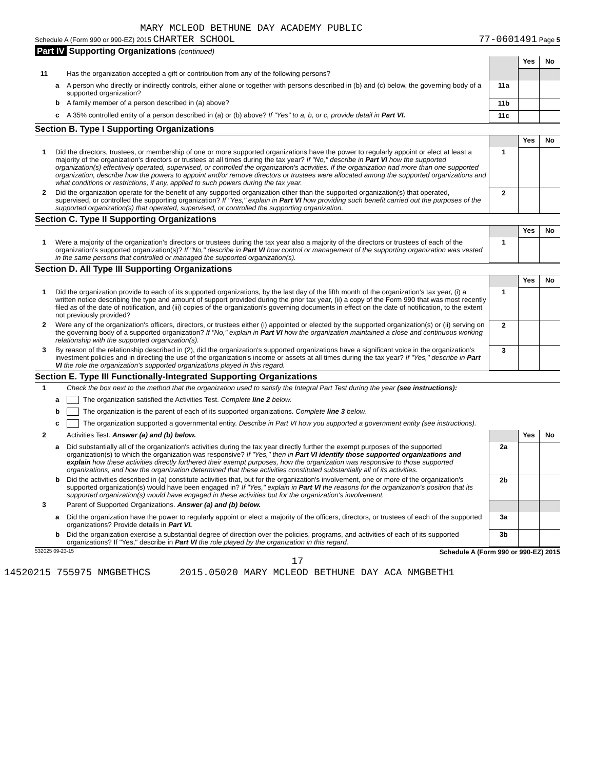MARY MCLEOD BETHUNE DAY ACADEMY PUBLIC
Schedule A (Form 990 or 990-EZ) 2015 CHARTER SCHOOL 77-0601491 Page 5
Part IV Supporting Organizations (continued)
| | | | | Yes | No |
| 11 | | Has the organization accepted a gift or contribution from any of the following persons? | | | |
| | a | A person who directly or indirectly controls, either alone or together with persons described in (b) and (c) below, the governing body of a supported organization? | 11a | | |
| | b | A family member of a person described in (a) above? | 11b | | |
| | c | A 35% controlled entity of a person described in (a) or (b) above? If "Yes" to a, b, or c, provide detail in Part VI. | 11c | | |
Section B. Type I Supporting Organizations
| | | | Yes | No |
| 1 | Did the directors, trustees, or membership of one or more supported organizations have the power to regularly appoint or elect at least a majority of the organization's directors or trustees at all times during the tax year? If "No," describe in Part VI how the supported organization(s) effectively operated, supervised, or controlled the organization's activities. If the organization had more than one supported organization, describe how the powers to appoint and/or remove directors or trustees were allocated among the supported organizations and what conditions or restrictions, if any, applied to such powers during the tax year. | 1 | | |
| 2 | Did the organization operate for the benefit of any supported organization other than the supported organization(s) that operated, supervised, or controlled the supporting organization? If "Yes," explain in Part VI how providing such benefit carried out the purposes of the supported organization(s) that operated, supervised, or controlled the supporting organization. | 2 | | |
Section C. Type II Supporting Organizations
| | | | Yes | No |
| 1 | Were a majority of the organization's directors or trustees during the tax year also a majority of the directors or trustees of each of the organization's supported organization(s)? If "No," describe in Part VI how control or management of the supporting organization was vested in the same persons that controlled or managed the supported organization(s). | 1 | | |
Section D. All Type III Supporting Organizations
| | | | Yes | No |
| 1 | Did the organization provide to each of its supported organizations, by the last day of the fifth month of the organization's tax year, (i) a written notice describing the type and amount of support provided during the prior tax year, (ii) a copy of the Form 990 that was most recently filed as of the date of notification, and (iii) copies of the organization's governing documents in effect on the date of notification, to the extent not previously provided? | 1 | | |
| 2 | Were any of the organization's officers, directors, or trustees either (i) appointed or elected by the supported organization(s) or (ii) serving on the governing body of a supported organization? If "No," explain in Part VI how the organization maintained a close and continuous working relationship with the supported organization(s). | 2 | | |
| 3 | By reason of the relationship described in (2), did the organization's supported organizations have a significant voice in the organization's investment policies and in directing the use of the organization's income or assets at all times during the tax year? If "Yes," describe in Part VI the role the organization's supported organizations played in this regard. | 3 | | |
Section E. Type III Functionally-Integrated Supporting Organizations
| 1 | | Check the box next to the method that the organization used to satisfy the Integral Part Test during the year (see instructions): | | | |
| | a | The organization satisfied the Activities Test. Complete line 2 below. | | | |
| | b | The organization is the parent of each of its supported organizations. Complete line 3 below. | | | |
| | c | The organization supported a governmental entity. Describe in Part VI how you supported a government entity (see instructions). | | | |
| 2 | | Activities Test. Answer (a) and (b) below. | | Yes | No |
| | a | Did substantially all of the organization's activities during the tax year directly further the exempt purposes of the supported organization(s) to which the organization was responsive? If "Yes," then in Part VI identify those supported organizations and explain how these activities directly furthered their exempt purposes, how the organization was responsive to those supported organizations, and how the organization determined that these activities constituted substantially all of its activities. | 2a | | |
| | b | Did the activities described in (a) constitute activities that, but for the organization's involvement, one or more of the organization's supported organization(s) would have been engaged in? If "Yes," explain in Part VI the reasons for the organization's position that its supported organization(s) would have engaged in these activities but for the organization's involvement. | 2b | | |
| 3 | | Parent of Supported Organizations. Answer (a) and (b) below. | | | |
| | a | Did the organization have the power to regularly appoint or elect a majority of the officers, directors, or trustees of each of the supported organizations? Provide details in Part VI. | 3a | | |
| | b | Did the organization exercise a substantial degree of direction over the policies, programs, and activities of each of its supported organizations? If "Yes," describe in Part VI the role played by the organization in this regard. | 3b | | |
532025 09-23-15 Schedule A (Form 990 or 990-EZ) 2015
17
14520215 755975 NMGBETHCS 2015.05020 MARY MCLEOD BETHUNE DAY ACA NMGBETH1